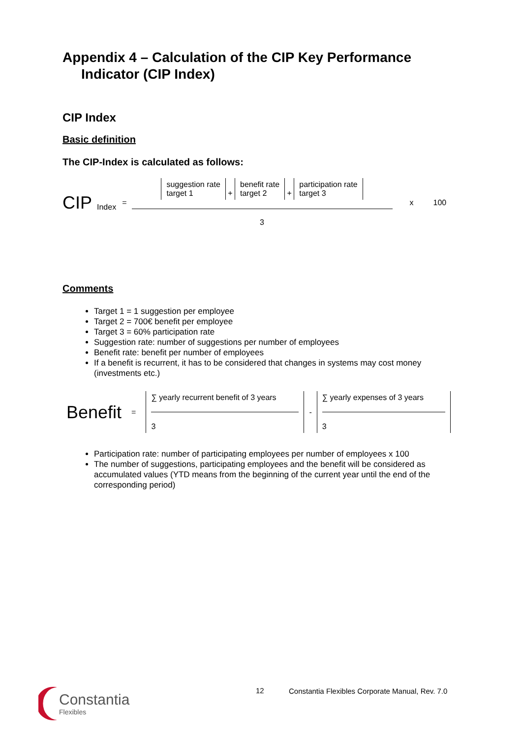Appendix 4 – Calculation of the CIP Key Performance Indicator (CIP Index)
CIP Index
Basic definition
The CIP-Index is calculated as follows:
CIP Index =
suggestion rate
target 1 + benefit rate
target 2 + participation rate
target 3
3
x 100
Comments
Target 1 = 1 suggestion per employee
Target 2 = 700€ benefit per employee
Target 3 = 60% participation rate
Suggestion rate: number of suggestions per number of employees
Benefit rate: benefit per number of employees
If a benefit is recurrent, it has to be considered that changes in systems may cost money (investments etc.)
Benefit = ∑ yearly recurrent benefit of 3 years
3 - ∑ yearly expenses of 3 years
3
Participation rate: number of participating employees per number of employees x 100
The number of suggestions, participating employees and the benefit will be considered as accumulated values (YTD means from the beginning of the current year until the end of the corresponding period)
Constantia
Flexibles
12
Constantia Flexibles Corporate Manual, Rev. 7.0